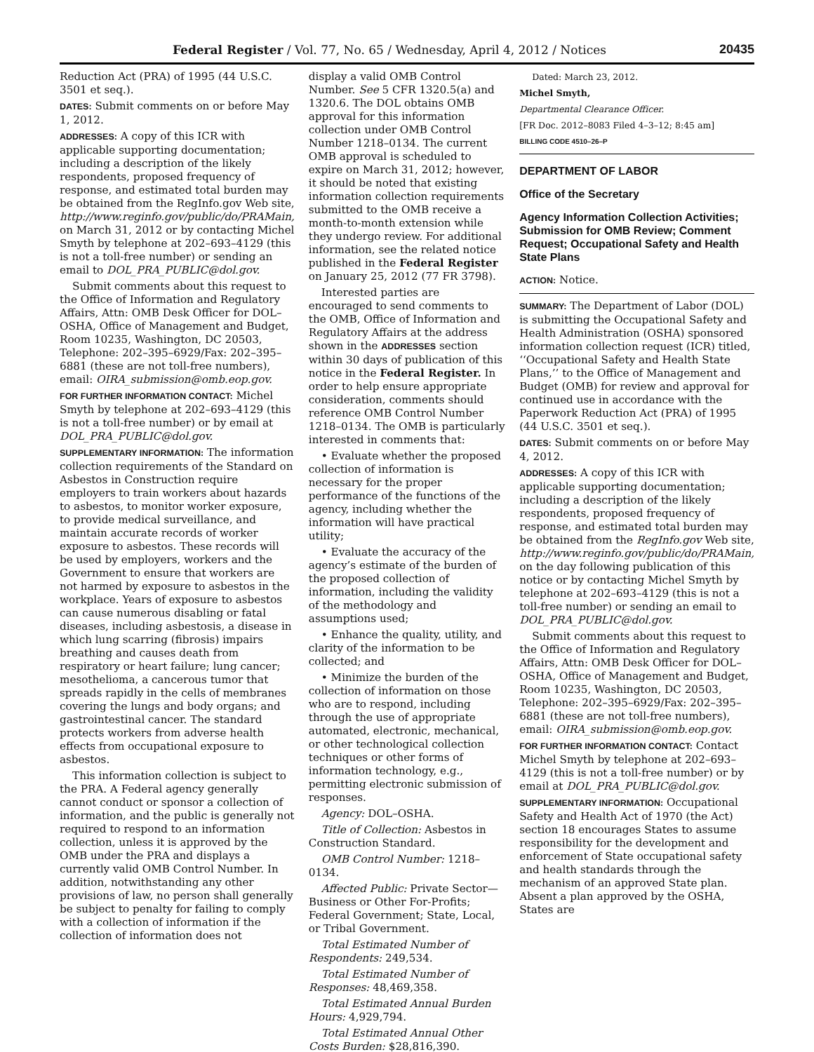Federal Register / Vol. 77, No. 65 / Wednesday, April 4, 2012 / Notices 20435
Reduction Act (PRA) of 1995 (44 U.S.C. 3501 et seq.).
DATES: Submit comments on or before May 1, 2012.
ADDRESSES: A copy of this ICR with applicable supporting documentation; including a description of the likely respondents, proposed frequency of response, and estimated total burden may be obtained from the RegInfo.gov Web site, http://www.reginfo.gov/public/do/PRAMain, on March 31, 2012 or by contacting Michel Smyth by telephone at 202–693–4129 (this is not a toll-free number) or sending an email to DOL_PRA_PUBLIC@dol.gov.
Submit comments about this request to the Office of Information and Regulatory Affairs, Attn: OMB Desk Officer for DOL–OSHA, Office of Management and Budget, Room 10235, Washington, DC 20503, Telephone: 202–395–6929/Fax: 202–395–6881 (these are not toll-free numbers), email: OIRA_submission@omb.eop.gov.
FOR FURTHER INFORMATION CONTACT: Michel Smyth by telephone at 202–693–4129 (this is not a toll-free number) or by email at DOL_PRA_PUBLIC@dol.gov.
SUPPLEMENTARY INFORMATION: The information collection requirements of the Standard on Asbestos in Construction require employers to train workers about hazards to asbestos, to monitor worker exposure, to provide medical surveillance, and maintain accurate records of worker exposure to asbestos. These records will be used by employers, workers and the Government to ensure that workers are not harmed by exposure to asbestos in the workplace. Years of exposure to asbestos can cause numerous disabling or fatal diseases, including asbestosis, a disease in which lung scarring (fibrosis) impairs breathing and causes death from respiratory or heart failure; lung cancer; mesothelioma, a cancerous tumor that spreads rapidly in the cells of membranes covering the lungs and body organs; and gastrointestinal cancer. The standard protects workers from adverse health effects from occupational exposure to asbestos.
This information collection is subject to the PRA. A Federal agency generally cannot conduct or sponsor a collection of information, and the public is generally not required to respond to an information collection, unless it is approved by the OMB under the PRA and displays a currently valid OMB Control Number. In addition, notwithstanding any other provisions of law, no person shall generally be subject to penalty for failing to comply with a collection of information if the collection of information does not
display a valid OMB Control Number. See 5 CFR 1320.5(a) and 1320.6. The DOL obtains OMB approval for this information collection under OMB Control Number 1218–0134. The current OMB approval is scheduled to expire on March 31, 2012; however, it should be noted that existing information collection requirements submitted to the OMB receive a month-to-month extension while they undergo review. For additional information, see the related notice published in the Federal Register on January 25, 2012 (77 FR 3798).
Interested parties are encouraged to send comments to the OMB, Office of Information and Regulatory Affairs at the address shown in the ADDRESSES section within 30 days of publication of this notice in the Federal Register. In order to help ensure appropriate consideration, comments should reference OMB Control Number 1218–0134. The OMB is particularly interested in comments that:
• Evaluate whether the proposed collection of information is necessary for the proper performance of the functions of the agency, including whether the information will have practical utility;
• Evaluate the accuracy of the agency’s estimate of the burden of the proposed collection of information, including the validity of the methodology and assumptions used;
• Enhance the quality, utility, and clarity of the information to be collected; and
• Minimize the burden of the collection of information on those who are to respond, including through the use of appropriate automated, electronic, mechanical, or other technological collection techniques or other forms of information technology, e.g., permitting electronic submission of responses.
Agency: DOL–OSHA.
Title of Collection: Asbestos in Construction Standard.
OMB Control Number: 1218–0134.
Affected Public: Private Sector—Business or Other For-Profits; Federal Government; State, Local, or Tribal Government.
Total Estimated Number of Respondents: 249,534.
Total Estimated Number of Responses: 48,469,358.
Total Estimated Annual Burden Hours: 4,929,794.
Total Estimated Annual Other Costs Burden: $28,816,390.
Dated: March 23, 2012.
Michel Smyth,
Departmental Clearance Officer.
[FR Doc. 2012–8083 Filed 4–3–12; 8:45 am]
BILLING CODE 4510–26–P
DEPARTMENT OF LABOR
Office of the Secretary
Agency Information Collection Activities; Submission for OMB Review; Comment Request; Occupational Safety and Health State Plans
ACTION: Notice.
SUMMARY: The Department of Labor (DOL) is submitting the Occupational Safety and Health Administration (OSHA) sponsored information collection request (ICR) titled, ‘‘Occupational Safety and Health State Plans,’’ to the Office of Management and Budget (OMB) for review and approval for continued use in accordance with the Paperwork Reduction Act (PRA) of 1995 (44 U.S.C. 3501 et seq.).
DATES: Submit comments on or before May 4, 2012.
ADDRESSES: A copy of this ICR with applicable supporting documentation; including a description of the likely respondents, proposed frequency of response, and estimated total burden may be obtained from the RegInfo.gov Web site, http://www.reginfo.gov/public/do/PRAMain, on the day following publication of this notice or by contacting Michel Smyth by telephone at 202–693–4129 (this is not a toll-free number) or sending an email to DOL_PRA_PUBLIC@dol.gov.
Submit comments about this request to the Office of Information and Regulatory Affairs, Attn: OMB Desk Officer for DOL–OSHA, Office of Management and Budget, Room 10235, Washington, DC 20503, Telephone: 202–395–6929/Fax: 202–395–6881 (these are not toll-free numbers), email: OIRA_submission@omb.eop.gov.
FOR FURTHER INFORMATION CONTACT: Contact Michel Smyth by telephone at 202–693–4129 (this is not a toll-free number) or by email at DOL_PRA_PUBLIC@dol.gov.
SUPPLEMENTARY INFORMATION: Occupational Safety and Health Act of 1970 (the Act) section 18 encourages States to assume responsibility for the development and enforcement of State occupational safety and health standards through the mechanism of an approved State plan. Absent a plan approved by the OSHA, States are